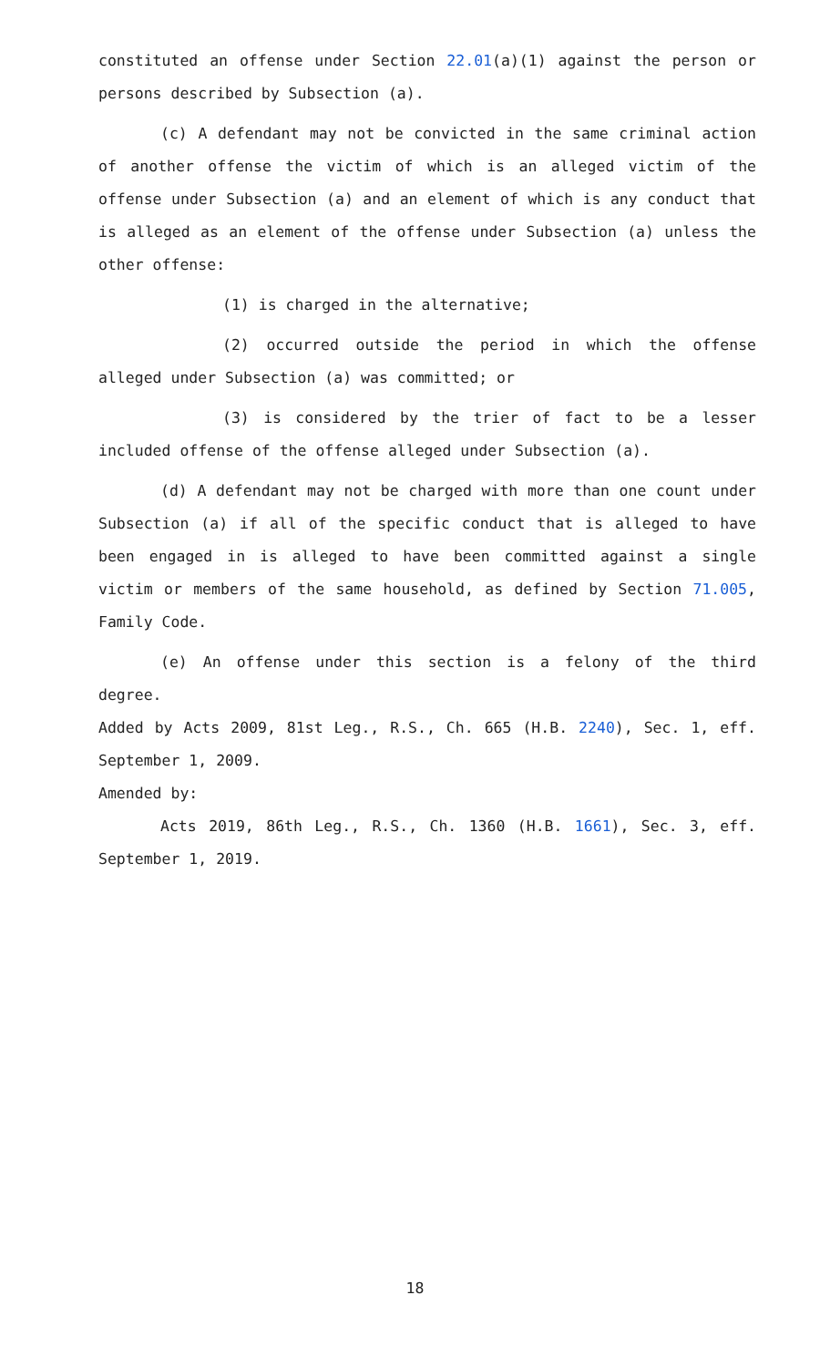constituted an offense under Section 22.01(a)(1) against the person or persons described by Subsection (a).
(c) A defendant may not be convicted in the same criminal action of another offense the victim of which is an alleged victim of the offense under Subsection (a) and an element of which is any conduct that is alleged as an element of the offense under Subsection (a) unless the other offense:
(1) is charged in the alternative;
(2) occurred outside the period in which the offense alleged under Subsection (a) was committed; or
(3) is considered by the trier of fact to be a lesser included offense of the offense alleged under Subsection (a).
(d) A defendant may not be charged with more than one count under Subsection (a) if all of the specific conduct that is alleged to have been engaged in is alleged to have been committed against a single victim or members of the same household, as defined by Section 71.005, Family Code.
(e) An offense under this section is a felony of the third degree.
Added by Acts 2009, 81st Leg., R.S., Ch. 665 (H.B. 2240), Sec. 1, eff. September 1, 2009.
Amended by:
Acts 2019, 86th Leg., R.S., Ch. 1360 (H.B. 1661), Sec. 3, eff. September 1, 2019.
18